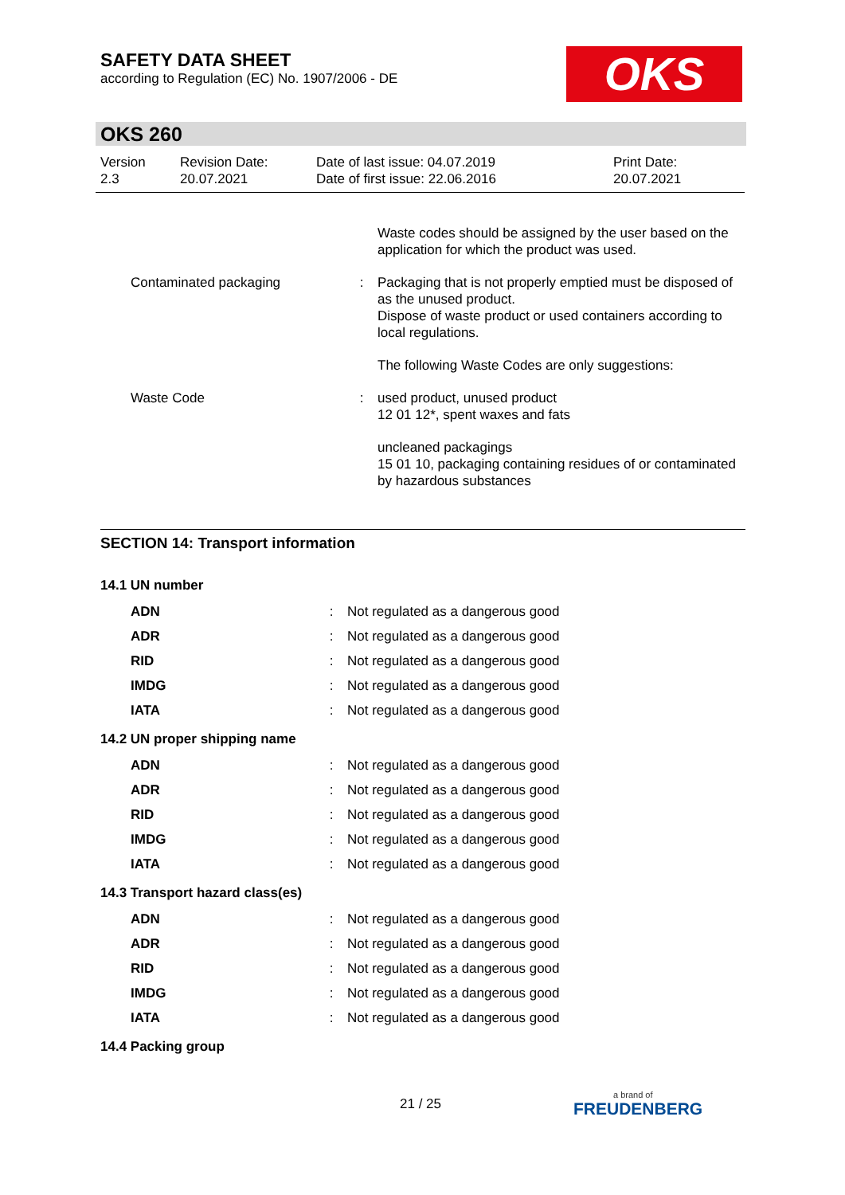SAFETY DATA SHEET
according to Regulation (EC) No. 1907/2006 - DE
OKS
OKS 260
| Version 2.3 | Revision Date: 20.07.2021 | Date of last issue: 04.07.2019 Date of first issue: 22.06.2016 | Print Date: 20.07.2021 |
| | | Waste codes should be assigned by the user based on the application for which the product was used. |
| Contaminated packaging | : | Packaging that is not properly emptied must be disposed of as the unused product. Dispose of waste product or used containers according to local regulations. |
| | | The following Waste Codes are only suggestions: |
| Waste Code | : | used product, unused product 12 01 12*, spent waxes and fats |
| | | uncleaned packagings 15 01 10, packaging containing residues of or contaminated by hazardous substances |
SECTION 14: Transport information
14.1 UN number
| ADN | : | Not regulated as a dangerous good |
| ADR | : | Not regulated as a dangerous good |
| RID | : | Not regulated as a dangerous good |
| IMDG | : | Not regulated as a dangerous good |
| IATA | : | Not regulated as a dangerous good |
14.2 UN proper shipping name
| ADN | : | Not regulated as a dangerous good |
| ADR | : | Not regulated as a dangerous good |
| RID | : | Not regulated as a dangerous good |
| IMDG | : | Not regulated as a dangerous good |
| IATA | : | Not regulated as a dangerous good |
14.3 Transport hazard class(es)
| ADN | : | Not regulated as a dangerous good |
| ADR | : | Not regulated as a dangerous good |
| RID | : | Not regulated as a dangerous good |
| IMDG | : | Not regulated as a dangerous good |
| IATA | : | Not regulated as a dangerous good |
14.4 Packing group
21 / 25 a brand of
FREUDENBERG